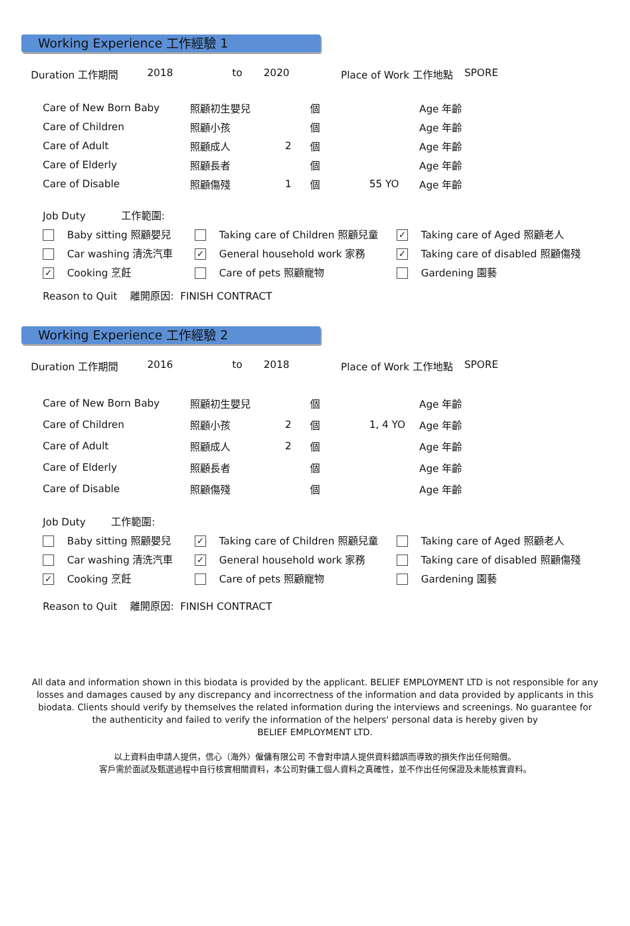Working Experience 工作經驗 1
Duration 工作期間 2018 to 2020 Place of Work 工作地點 SPORE
| Care of New Born Baby | 照顧初生嬰兒 | | 個 | | Age 年齡 |
| Care of Children | 照顧小孩 | | 個 | | Age 年齡 |
| Care of Adult | 照顧成人 | 2 | 個 | | Age 年齡 |
| Care of Elderly | 照顧長者 | | 個 | | Age 年齡 |
| Care of Disable | 照顧傷殘 | 1 | 個 | 55 YO | Age 年齡 |
| Job Duty 工作範圍: | | |
| Baby sitting 照顧嬰兒 | Taking care of Children 照顧兒童 | ✓ Taking care of Aged 照顧老人 |
| Car washing 清洗汽車 | ✓ General household work 家務 | ✓ Taking care of disabled 照顧傷殘 |
| ✓ Cooking 烹飪 | Care of pets 照顧寵物 | Gardening 園藝 |
| Reason to Quit 離開原因: FINISH CONTRACT | | |
Working Experience 工作經驗 2
Duration 工作期間 2016 to 2018 Place of Work 工作地點 SPORE
| Care of New Born Baby | 照顧初生嬰兒 | | 個 | | Age 年齡 |
| Care of Children | 照顧小孩 | 2 | 個 | 1, 4 YO | Age 年齡 |
| Care of Adult | 照顧成人 | 2 | 個 | | Age 年齡 |
| Care of Elderly | 照顧長者 | | 個 | | Age 年齡 |
| Care of Disable | 照顧傷殘 | | 個 | | Age 年齡 |
| Job Duty 工作範圍: | | |
| Baby sitting 照顧嬰兒 | ✓ Taking care of Children 照顧兒童 | Taking care of Aged 照顧老人 |
| Car washing 清洗汽車 | ✓ General household work 家務 | Taking care of disabled 照顧傷殘 |
| ✓ Cooking 烹飪 | Care of pets 照顧寵物 | Gardening 園藝 |
| Reason to Quit 離開原因: FINISH CONTRACT | | |
All data and information shown in this biodata is provided by the applicant. BELIEF EMPLOYMENT LTD is not responsible for any losses and damages caused by any discrepancy and incorrectness of the information and data provided by applicants in this biodata. Clients should verify by themselves the related information during the interviews and screenings. No guarantee for the authenticity and failed to verify the information of the helpers' personal data is hereby given by
BELIEF EMPLOYMENT LTD.
以上資料由申請人提供，信心（海外）僱傭有限公司 不會對申請人提供資料錯誤而導致的損失作出任何賠償。
客戶需於面試及甄選過程中自行核實相關資料，本公司對傭工個人資料之真確性，並不作出任何保證及未能核實資料。